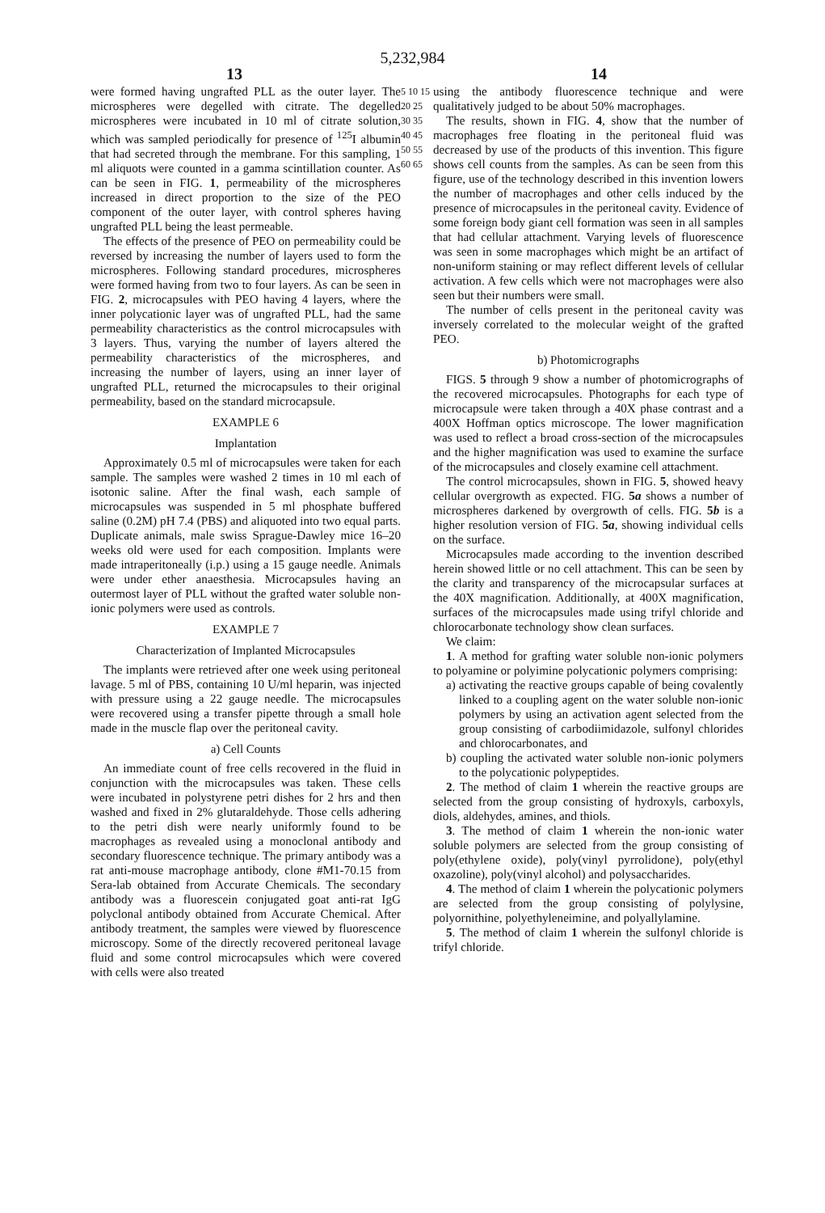5,232,984
13 14
were formed having ungrafted PLL as the outer layer. The microspheres were degelled with citrate. The degelled microspheres were incubated in 10 ml of citrate solution, which was sampled periodically for presence of <sup>125</sup>I albumin that had secreted through the membrane. For this sampling, 1 ml aliquots were counted in a gamma scintillation counter. As can be seen in FIG. 1, permeability of the microspheres increased in direct proportion to the size of the PEO component of the outer layer, with control spheres having ungrafted PLL being the least permeable.
The effects of the presence of PEO on permeability could be reversed by increasing the number of layers used to form the microspheres. Following standard procedures, microspheres were formed having from two to four layers. As can be seen in FIG. 2, microcapsules with PEO having 4 layers, where the inner polycationic layer was of ungrafted PLL, had the same permeability characteristics as the control microcapsules with 3 layers. Thus, varying the number of layers altered the permeability characteristics of the microspheres, and increasing the number of layers, using an inner layer of ungrafted PLL, returned the microcapsules to their original permeability, based on the standard microcapsule.
EXAMPLE 6
Implantation
Approximately 0.5 ml of microcapsules were taken for each sample. The samples were washed 2 times in 10 ml each of isotonic saline. After the final wash, each sample of microcapsules was suspended in 5 ml phosphate buffered saline (0.2M) pH 7.4 (PBS) and aliquoted into two equal parts. Duplicate animals, male swiss Sprague-Dawley mice 16–20 weeks old were used for each composition. Implants were made intraperitoneally (i.p.) using a 15 gauge needle. Animals were under ether anaesthesia. Microcapsules having an outermost layer of PLL without the grafted water soluble non-ionic polymers were used as controls.
EXAMPLE 7
Characterization of Implanted Microcapsules
The implants were retrieved after one week using peritoneal lavage. 5 ml of PBS, containing 10 U/ml heparin, was injected with pressure using a 22 gauge needle. The microcapsules were recovered using a transfer pipette through a small hole made in the muscle flap over the peritoneal cavity.
a) Cell Counts
An immediate count of free cells recovered in the fluid in conjunction with the microcapsules was taken. These cells were incubated in polystyrene petri dishes for 2 hrs and then washed and fixed in 2% glutaraldehyde. Those cells adhering to the petri dish were nearly uniformly found to be macrophages as revealed using a monoclonal antibody and secondary fluorescence technique. The primary antibody was a rat anti-mouse macrophage antibody, clone #M1-70.15 from Sera-lab obtained from Accurate Chemicals. The secondary antibody was a fluorescein conjugated goat anti-rat IgG polyclonal antibody obtained from Accurate Chemical. After antibody treatment, the samples were viewed by fluorescence microscopy. Some of the directly recovered peritoneal lavage fluid and some control microcapsules which were covered with cells were also treated
5 10 15 20 25 30 35 40 45 50 55 60 65
using the antibody fluorescence technique and were qualitatively judged to be about 50% macrophages.
The results, shown in FIG. 4, show that the number of macrophages free floating in the peritoneal fluid was decreased by use of the products of this invention. This figure shows cell counts from the samples. As can be seen from this figure, use of the technology described in this invention lowers the number of macrophages and other cells induced by the presence of microcapsules in the peritoneal cavity. Evidence of some foreign body giant cell formation was seen in all samples that had cellular attachment. Varying levels of fluorescence was seen in some macrophages which might be an artifact of non-uniform staining or may reflect different levels of cellular activation. A few cells which were not macrophages were also seen but their numbers were small.
The number of cells present in the peritoneal cavity was inversely correlated to the molecular weight of the grafted PEO.
b) Photomicrographs
FIGS. 5 through 9 show a number of photomicrographs of the recovered microcapsules. Photographs for each type of microcapsule were taken through a 40X phase contrast and a 400X Hoffman optics microscope. The lower magnification was used to reflect a broad cross-section of the microcapsules and the higher magnification was used to examine the surface of the microcapsules and closely examine cell attachment.
The control microcapsules, shown in FIG. 5, showed heavy cellular overgrowth as expected. FIG. 5a shows a number of microspheres darkened by overgrowth of cells. FIG. 5b is a higher resolution version of FIG. 5a, showing individual cells on the surface.
Microcapsules made according to the invention described herein showed little or no cell attachment. This can be seen by the clarity and transparency of the microcapsular surfaces at the 40X magnification. Additionally, at 400X magnification, surfaces of the microcapsules made using trifyl chloride and chlorocarbonate technology show clean surfaces.
We claim:
1. A method for grafting water soluble non-ionic polymers to polyamine or polyimine polycationic polymers comprising:
a) activating the reactive groups capable of being covalently linked to a coupling agent on the water soluble non-ionic polymers by using an activation agent selected from the group consisting of carbodiimidazole, sulfonyl chlorides and chlorocarbonates, and
b) coupling the activated water soluble non-ionic polymers to the polycationic polypeptides.
2. The method of claim 1 wherein the reactive groups are selected from the group consisting of hydroxyls, carboxyls, diols, aldehydes, amines, and thiols.
3. The method of claim 1 wherein the non-ionic water soluble polymers are selected from the group consisting of poly(ethylene oxide), poly(vinyl pyrrolidone), poly(ethyl oxazoline), poly(vinyl alcohol) and polysaccharides.
4. The method of claim 1 wherein the polycationic polymers are selected from the group consisting of polylysine, polyornithine, polyethyleneimine, and polyallylamine.
5. The method of claim 1 wherein the sulfonyl chloride is trifyl chloride.